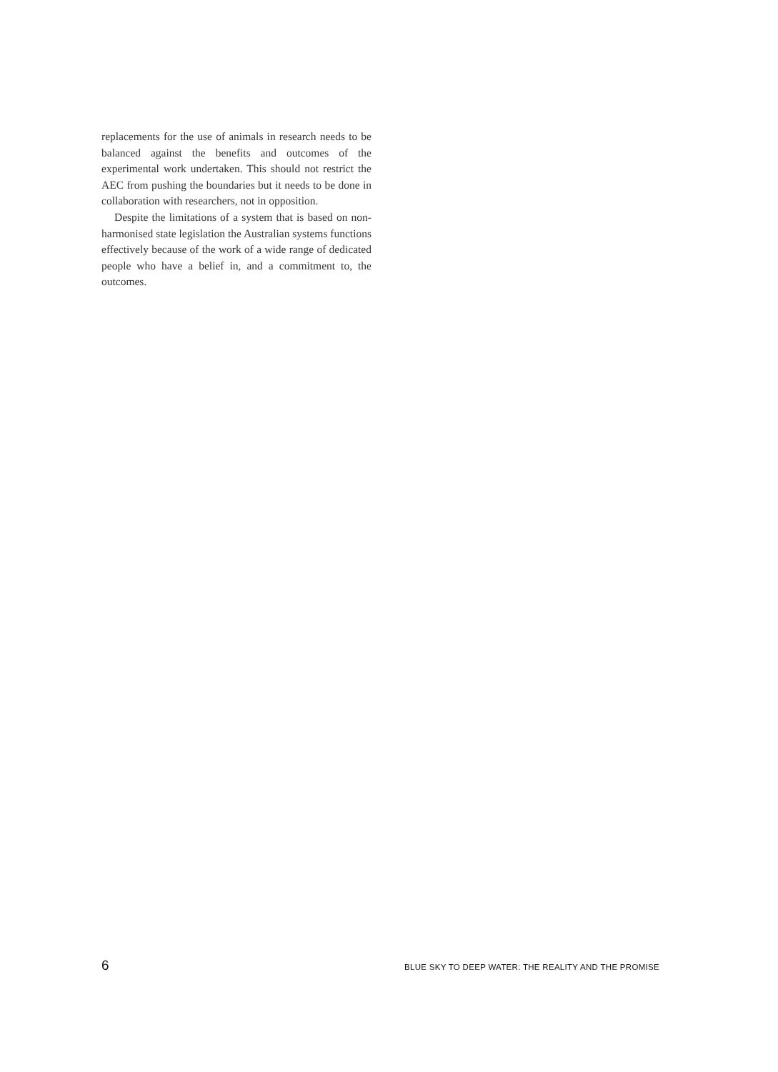replacements for the use of animals in research needs to be balanced against the benefits and outcomes of the experimental work undertaken. This should not restrict the AEC from pushing the boundaries but it needs to be done in collaboration with researchers, not in opposition.
Despite the limitations of a system that is based on non-harmonised state legislation the Australian systems functions effectively because of the work of a wide range of dedicated people who have a belief in, and a commitment to, the outcomes.
6 BLUE SKY TO DEEP WATER: THE REALITY AND THE PROMISE